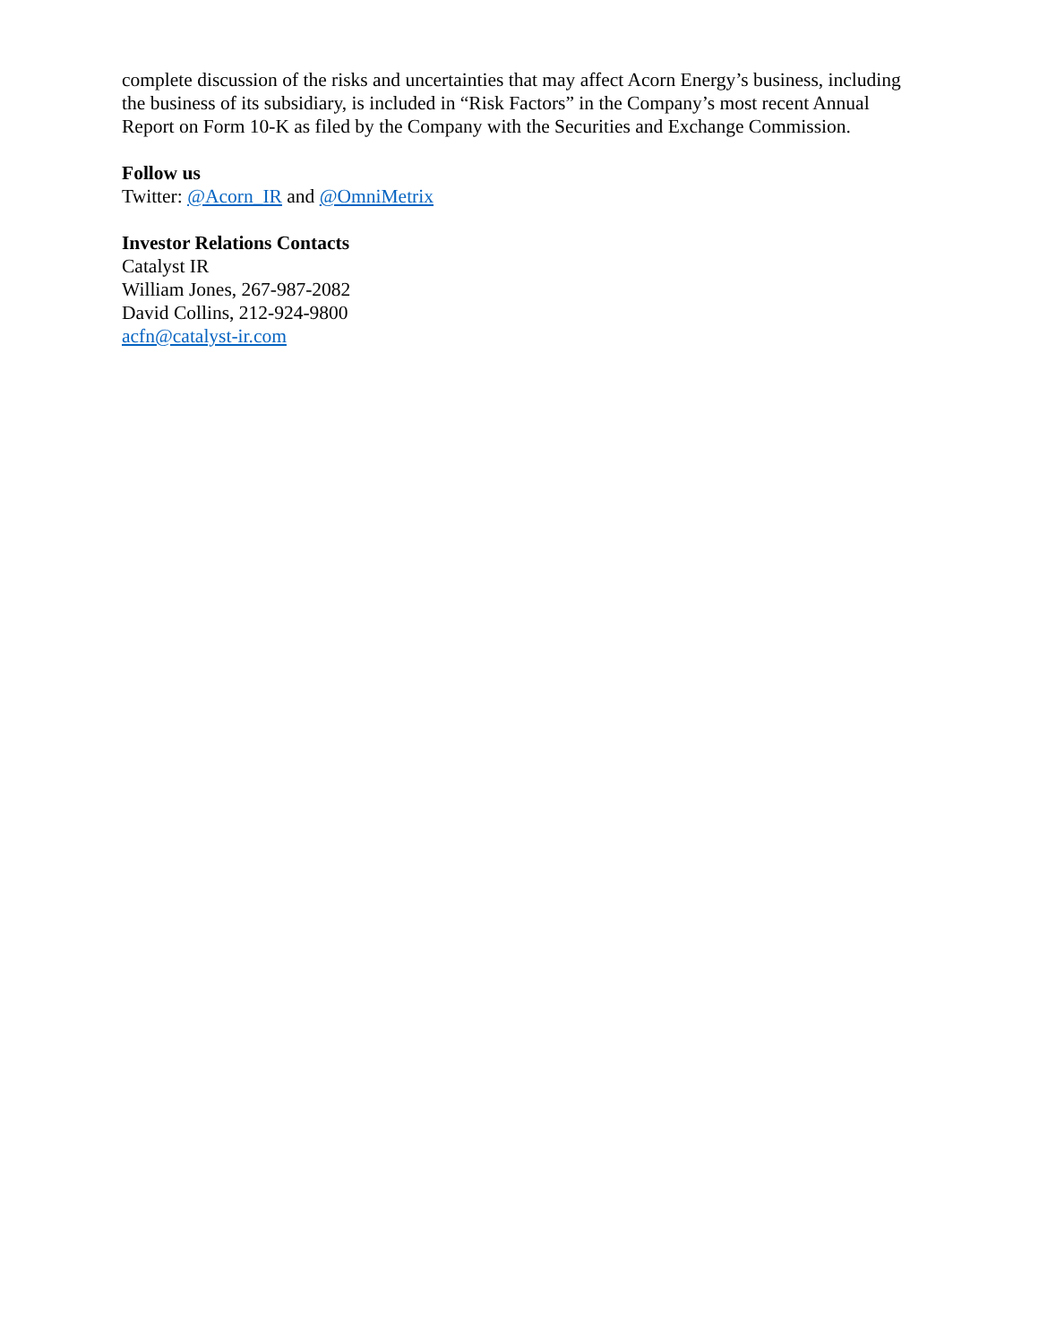complete discussion of the risks and uncertainties that may affect Acorn Energy’s business, including the business of its subsidiary, is included in “Risk Factors” in the Company’s most recent Annual Report on Form 10-K as filed by the Company with the Securities and Exchange Commission.
Follow us
Twitter: @Acorn_IR and @OmniMetrix
Investor Relations Contacts
Catalyst IR
William Jones, 267-987-2082
David Collins, 212-924-9800
acfn@catalyst-ir.com